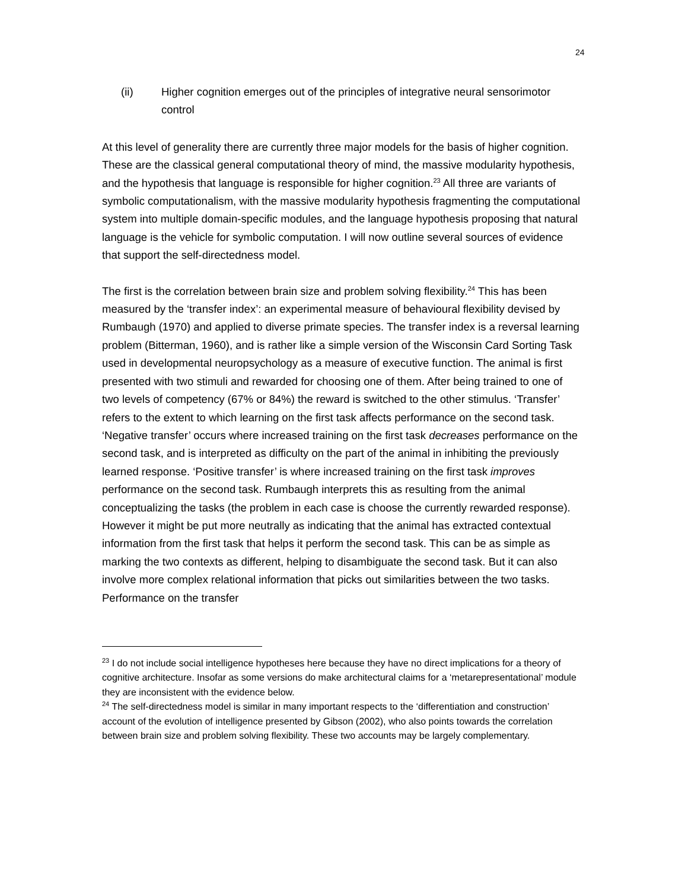24
(ii) Higher cognition emerges out of the principles of integrative neural sensorimotor control
At this level of generality there are currently three major models for the basis of higher cognition. These are the classical general computational theory of mind, the massive modularity hypothesis, and the hypothesis that language is responsible for higher cognition.<sup>23</sup> All three are variants of symbolic computationalism, with the massive modularity hypothesis fragmenting the computational system into multiple domain-specific modules, and the language hypothesis proposing that natural language is the vehicle for symbolic computation. I will now outline several sources of evidence that support the self-directedness model.
The first is the correlation between brain size and problem solving flexibility.<sup>24</sup> This has been measured by the ‘transfer index’: an experimental measure of behavioural flexibility devised by Rumbaugh (1970) and applied to diverse primate species. The transfer index is a reversal learning problem (Bitterman, 1960), and is rather like a simple version of the Wisconsin Card Sorting Task used in developmental neuropsychology as a measure of executive function. The animal is first presented with two stimuli and rewarded for choosing one of them. After being trained to one of two levels of competency (67% or 84%) the reward is switched to the other stimulus. ‘Transfer’ refers to the extent to which learning on the first task affects performance on the second task. ‘Negative transfer’ occurs where increased training on the first task decreases performance on the second task, and is interpreted as difficulty on the part of the animal in inhibiting the previously learned response. ‘Positive transfer’ is where increased training on the first task improves performance on the second task. Rumbaugh interprets this as resulting from the animal conceptualizing the tasks (the problem in each case is choose the currently rewarded response). However it might be put more neutrally as indicating that the animal has extracted contextual information from the first task that helps it perform the second task. This can be as simple as marking the two contexts as different, helping to disambiguate the second task. But it can also involve more complex relational information that picks out similarities between the two tasks. Performance on the transfer
<sup>23</sup> I do not include social intelligence hypotheses here because they have no direct implications for a theory of cognitive architecture. Insofar as some versions do make architectural claims for a ‘metarepresentational’ module they are inconsistent with the evidence below.
<sup>24</sup> The self-directedness model is similar in many important respects to the ‘differentiation and construction’ account of the evolution of intelligence presented by Gibson (2002), who also points towards the correlation between brain size and problem solving flexibility. These two accounts may be largely complementary.